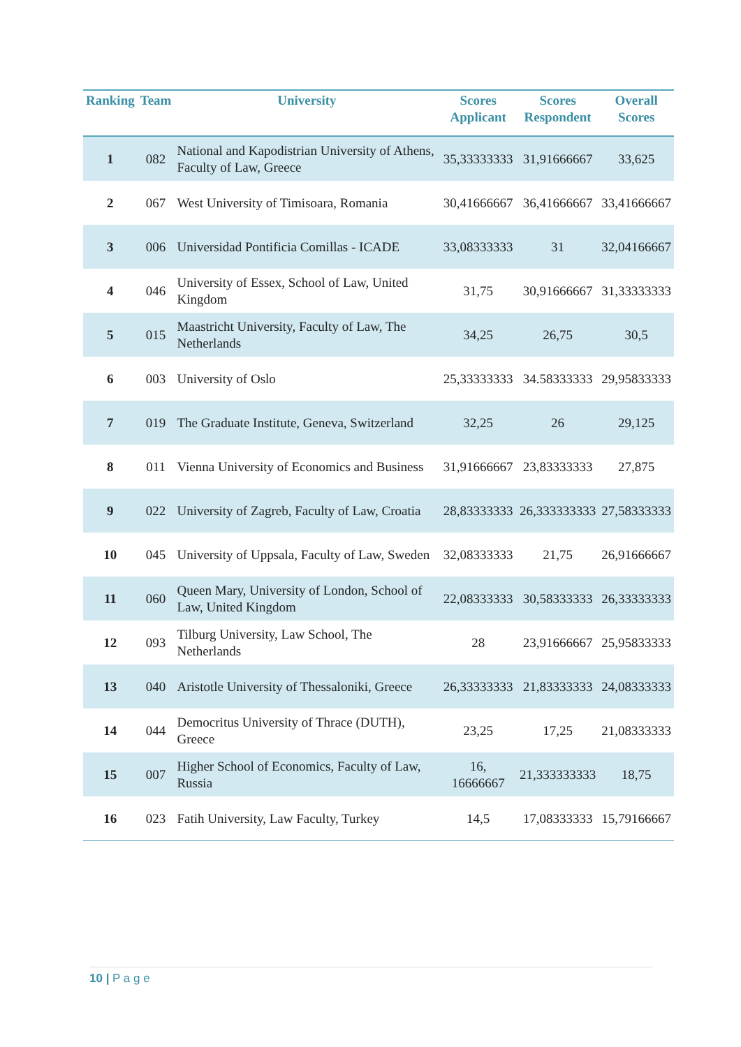| Ranking | Team | University | Scores Applicant | Scores Respondent | Overall Scores |
| --- | --- | --- | --- | --- | --- |
| 1 | 082 | National and Kapodistrian University of Athens, Faculty of Law, Greece | 35,33333333 | 31,91666667 | 33,625 |
| 2 | 067 | West University of Timisoara, Romania | 30,41666667 | 36,41666667 | 33,41666667 |
| 3 | 006 | Universidad Pontificia Comillas - ICADE | 33,08333333 | 31 | 32,04166667 |
| 4 | 046 | University of Essex, School of Law, United Kingdom | 31,75 | 30,91666667 | 31,33333333 |
| 5 | 015 | Maastricht University, Faculty of Law, The Netherlands | 34,25 | 26,75 | 30,5 |
| 6 | 003 | University of Oslo | 25,33333333 | 34.58333333 | 29,95833333 |
| 7 | 019 | The Graduate Institute, Geneva, Switzerland | 32,25 | 26 | 29,125 |
| 8 | 011 | Vienna University of Economics and Business | 31,91666667 | 23,83333333 | 27,875 |
| 9 | 022 | University of Zagreb, Faculty of Law, Croatia | 28,83333333 | 26,333333333 | 27,58333333 |
| 10 | 045 | University of Uppsala, Faculty of Law, Sweden | 32,08333333 | 21,75 | 26,91666667 |
| 11 | 060 | Queen Mary, University of London, School of Law, United Kingdom | 22,08333333 | 30,58333333 | 26,33333333 |
| 12 | 093 | Tilburg University, Law School, The Netherlands | 28 | 23,91666667 | 25,95833333 |
| 13 | 040 | Aristotle University of Thessaloniki, Greece | 26,33333333 | 21,83333333 | 24,08333333 |
| 14 | 044 | Democritus University of Thrace (DUTH), Greece | 23,25 | 17,25 | 21,08333333 |
| 15 | 007 | Higher School of Economics, Faculty of Law, Russia | 16, 16666667 | 21,333333333 | 18,75 |
| 16 | 023 | Fatih University, Law Faculty, Turkey | 14,5 | 17,08333333 | 15,79166667 |
10 | P a g e